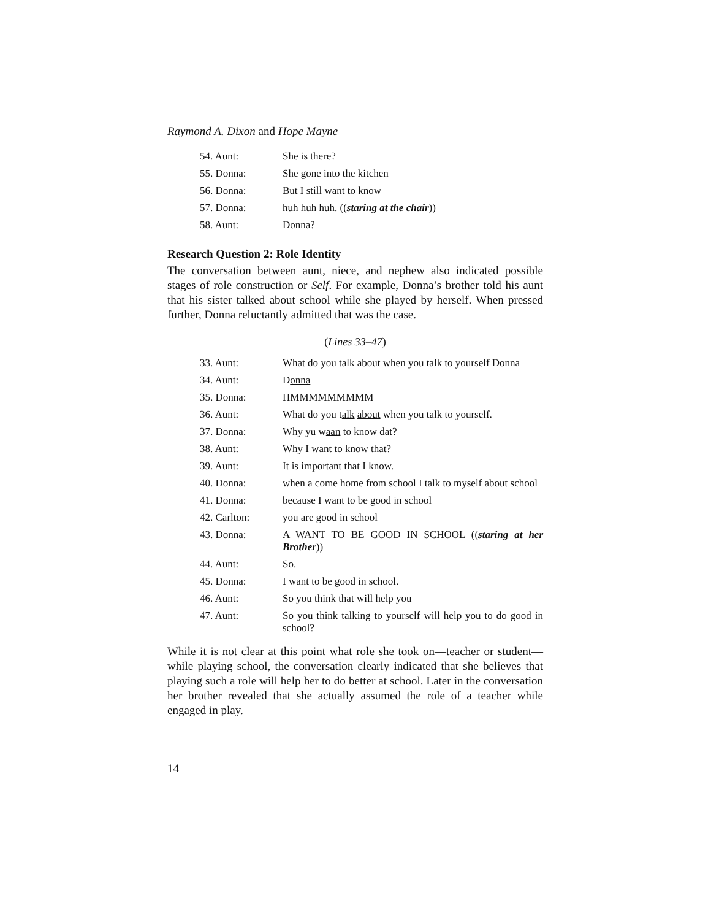Raymond A. Dixon and Hope Mayne
| 54. Aunt: | She is there? |
| 55. Donna: | She gone into the kitchen |
| 56. Donna: | But I still want to know |
| 57. Donna: | huh huh huh. (( staring at the chair )) |
| 58. Aunt: | Donna? |
Research Question 2: Role Identity
The conversation between aunt, niece, and nephew also indicated possible stages of role construction or Self. For example, Donna’s brother told his aunt that his sister talked about school while she played by herself. When pressed further, Donna reluctantly admitted that was the case.
(Lines 33–47)
| 33. Aunt: | What do you talk about when you talk to yourself Donna |
| 34. Aunt: | D onna |
| 35. Donna: | HMMMMMMMMM |
| 36. Aunt: | What do you t alk about when you talk to yourself. |
| 37. Donna: | Why yu w aan to know dat? |
| 38. Aunt: | Why I want to know that? |
| 39. Aunt: | It is important that I know. |
| 40. Donna: | when a come home from school I talk to myself about school |
| 41. Donna: | because I want to be good in school |
| 42. Carlton: | you are good in school |
| 43. Donna: | A WANT TO BE GOOD IN SCHOOL (( staring at her Brother )) |
| 44. Aunt: | So. |
| 45. Donna: | I want to be good in school. |
| 46. Aunt: | So you think that will help you |
| 47. Aunt: | So you think talking to yourself will help you to do good in school? |
While it is not clear at this point what role she took on—teacher or student—while playing school, the conversation clearly indicated that she believes that playing such a role will help her to do better at school. Later in the conversation her brother revealed that she actually assumed the role of a teacher while engaged in play.
14